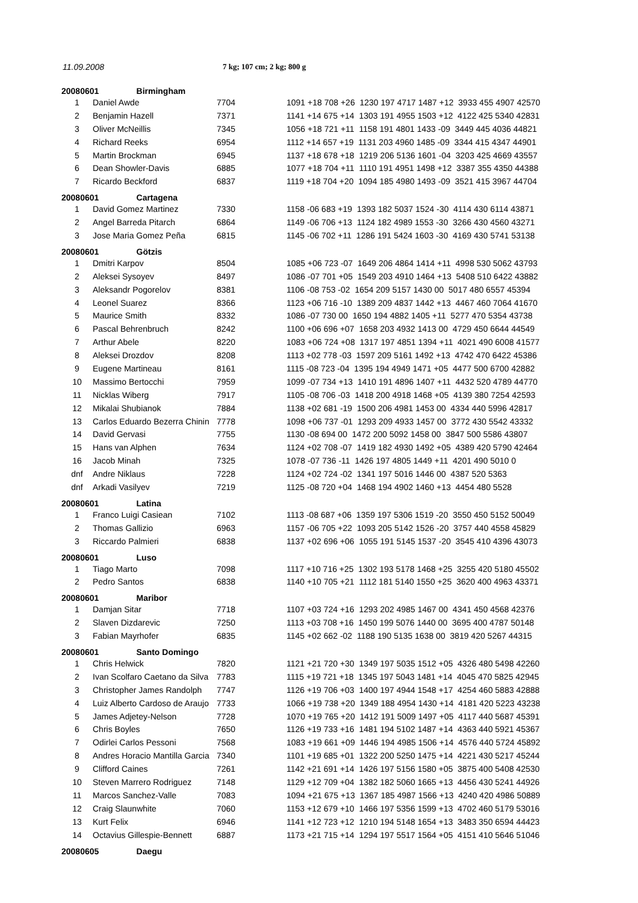11.09.2008 7 kg; 107 cm; 2 kg; 800 g
| 20080601 Birmingham | | | |
| 1 | Daniel Awde | 7704 | 1091 +18 708 +26 1230 197 4717 1487 +12 3933 455 4907 42570 |
| 2 | Benjamin Hazell | 7371 | 1141 +14 675 +14 1303 191 4955 1503 +12 4122 425 5340 42831 |
| 3 | Oliver McNeillis | 7345 | 1056 +18 721 +11 1158 191 4801 1433 -09 3449 445 4036 44821 |
| 4 | Richard Reeks | 6954 | 1112 +14 657 +19 1131 203 4960 1485 -09 3344 415 4347 44901 |
| 5 | Martin Brockman | 6945 | 1137 +18 678 +18 1219 206 5136 1601 -04 3203 425 4669 43557 |
| 6 | Dean Showler-Davis | 6885 | 1077 +18 704 +11 1110 191 4951 1498 +12 3387 355 4350 44388 |
| 7 | Ricardo Beckford | 6837 | 1119 +18 704 +20 1094 185 4980 1493 -09 3521 415 3967 44704 |
| 20080601 Cartagena | | | |
| 1 | David Gomez Martinez | 7330 | 1158 -06 683 +19 1393 182 5037 1524 -30 4114 430 6114 43871 |
| 2 | Angel Barreda Pitarch | 6864 | 1149 -06 706 +13 1124 182 4989 1553 -30 3266 430 4560 43271 |
| 3 | Jose Maria Gomez Peña | 6815 | 1145 -06 702 +11 1286 191 5424 1603 -30 4169 430 5741 53138 |
| 20080601 Götzis | | | |
| 1 | Dmitri Karpov | 8504 | 1085 +06 723 -07 1649 206 4864 1414 +11 4998 530 5062 43793 |
| 2 | Aleksei Sysoyev | 8497 | 1086 -07 701 +05 1549 203 4910 1464 +13 5408 510 6422 43882 |
| 3 | Aleksandr Pogorelov | 8381 | 1106 -08 753 -02 1654 209 5157 1430 00 5017 480 6557 45394 |
| 4 | Leonel Suarez | 8366 | 1123 +06 716 -10 1389 209 4837 1442 +13 4467 460 7064 41670 |
| 5 | Maurice Smith | 8332 | 1086 -07 730 00 1650 194 4882 1405 +11 5277 470 5354 43738 |
| 6 | Pascal Behrenbruch | 8242 | 1100 +06 696 +07 1658 203 4932 1413 00 4729 450 6644 44549 |
| 7 | Arthur Abele | 8220 | 1083 +06 724 +08 1317 197 4851 1394 +11 4021 490 6008 41577 |
| 8 | Aleksei Drozdov | 8208 | 1113 +02 778 -03 1597 209 5161 1492 +13 4742 470 6422 45386 |
| 9 | Eugene Martineau | 8161 | 1115 -08 723 -04 1395 194 4949 1471 +05 4477 500 6700 42882 |
| 10 | Massimo Bertocchi | 7959 | 1099 -07 734 +13 1410 191 4896 1407 +11 4432 520 4789 44770 |
| 11 | Nicklas Wiberg | 7917 | 1105 -08 706 -03 1418 200 4918 1468 +05 4139 380 7254 42593 |
| 12 | Mikalai Shubianok | 7884 | 1138 +02 681 -19 1500 206 4981 1453 00 4334 440 5996 42817 |
| 13 | Carlos Eduardo Bezerra Chinin | 7778 | 1098 +06 737 -01 1293 209 4933 1457 00 3772 430 5542 43332 |
| 14 | David Gervasi | 7755 | 1130 -08 694 00 1472 200 5092 1458 00 3847 500 5586 43807 |
| 15 | Hans van Alphen | 7634 | 1124 +02 708 -07 1419 182 4930 1492 +05 4389 420 5790 42464 |
| 16 | Jacob Minah | 7325 | 1078 -07 736 -11 1426 197 4805 1449 +11 4201 490 5010 0 |
| dnf | Andre Niklaus | 7228 | 1124 +02 724 -02 1341 197 5016 1446 00 4387 520 5363 |
| dnf | Arkadi Vasilyev | 7219 | 1125 -08 720 +04 1468 194 4902 1460 +13 4454 480 5528 |
| 20080601 Latina | | | |
| 1 | Franco Luigi Casiean | 7102 | 1113 -08 687 +06 1359 197 5306 1519 -20 3550 450 5152 50049 |
| 2 | Thomas Gallizio | 6963 | 1157 -06 705 +22 1093 205 5142 1526 -20 3757 440 4558 45829 |
| 3 | Riccardo Palmieri | 6838 | 1137 +02 696 +06 1055 191 5145 1537 -20 3545 410 4396 43073 |
| 20080601 Luso | | | |
| 1 | Tiago Marto | 7098 | 1117 +10 716 +25 1302 193 5178 1468 +25 3255 420 5180 45502 |
| 2 | Pedro Santos | 6838 | 1140 +10 705 +21 1112 181 5140 1550 +25 3620 400 4963 43371 |
| 20080601 Maribor | | | |
| 1 | Damjan Sitar | 7718 | 1107 +03 724 +16 1293 202 4985 1467 00 4341 450 4568 42376 |
| 2 | Slaven Dizdarevic | 7250 | 1113 +03 708 +16 1450 199 5076 1440 00 3695 400 4787 50148 |
| 3 | Fabian Mayrhofer | 6835 | 1145 +02 662 -02 1188 190 5135 1638 00 3819 420 5267 44315 |
| 20080601 Santo Domingo | | | |
| 1 | Chris Helwick | 7820 | 1121 +21 720 +30 1349 197 5035 1512 +05 4326 480 5498 42260 |
| 2 | Ivan Scolfaro Caetano da Silva | 7783 | 1115 +19 721 +18 1345 197 5043 1481 +14 4045 470 5825 42945 |
| 3 | Christopher James Randolph | 7747 | 1126 +19 706 +03 1400 197 4944 1548 +17 4254 460 5883 42888 |
| 4 | Luiz Alberto Cardoso de Araujo | 7733 | 1066 +19 738 +20 1349 188 4954 1430 +14 4181 420 5223 43238 |
| 5 | James Adjetey-Nelson | 7728 | 1070 +19 765 +20 1412 191 5009 1497 +05 4117 440 5687 45391 |
| 6 | Chris Boyles | 7650 | 1126 +19 733 +16 1481 194 5102 1487 +14 4363 440 5921 45367 |
| 7 | Odirlei Carlos Pessoni | 7568 | 1083 +19 661 +09 1446 194 4985 1506 +14 4576 440 5724 45892 |
| 8 | Andres Horacio Mantilla Garcia | 7340 | 1101 +19 685 +01 1322 200 5250 1475 +14 4221 430 5217 45244 |
| 9 | Clifford Caines | 7261 | 1142 +21 691 +14 1426 197 5156 1580 +05 3875 400 5408 42530 |
| 10 | Steven Marrero Rodriguez | 7148 | 1129 +12 709 +04 1382 182 5060 1665 +13 4456 430 5241 44926 |
| 11 | Marcos Sanchez-Valle | 7083 | 1094 +21 675 +13 1367 185 4987 1566 +13 4240 420 4986 50889 |
| 12 | Craig Slaunwhite | 7060 | 1153 +12 679 +10 1466 197 5356 1599 +13 4702 460 5179 53016 |
| 13 | Kurt Felix | 6946 | 1141 +12 723 +12 1210 194 5148 1654 +13 3483 350 6594 44423 |
| 14 | Octavius Gillespie-Bennett | 6887 | 1173 +21 715 +14 1294 197 5517 1564 +05 4151 410 5646 51046 |
| 20080605 Daegu | | | |